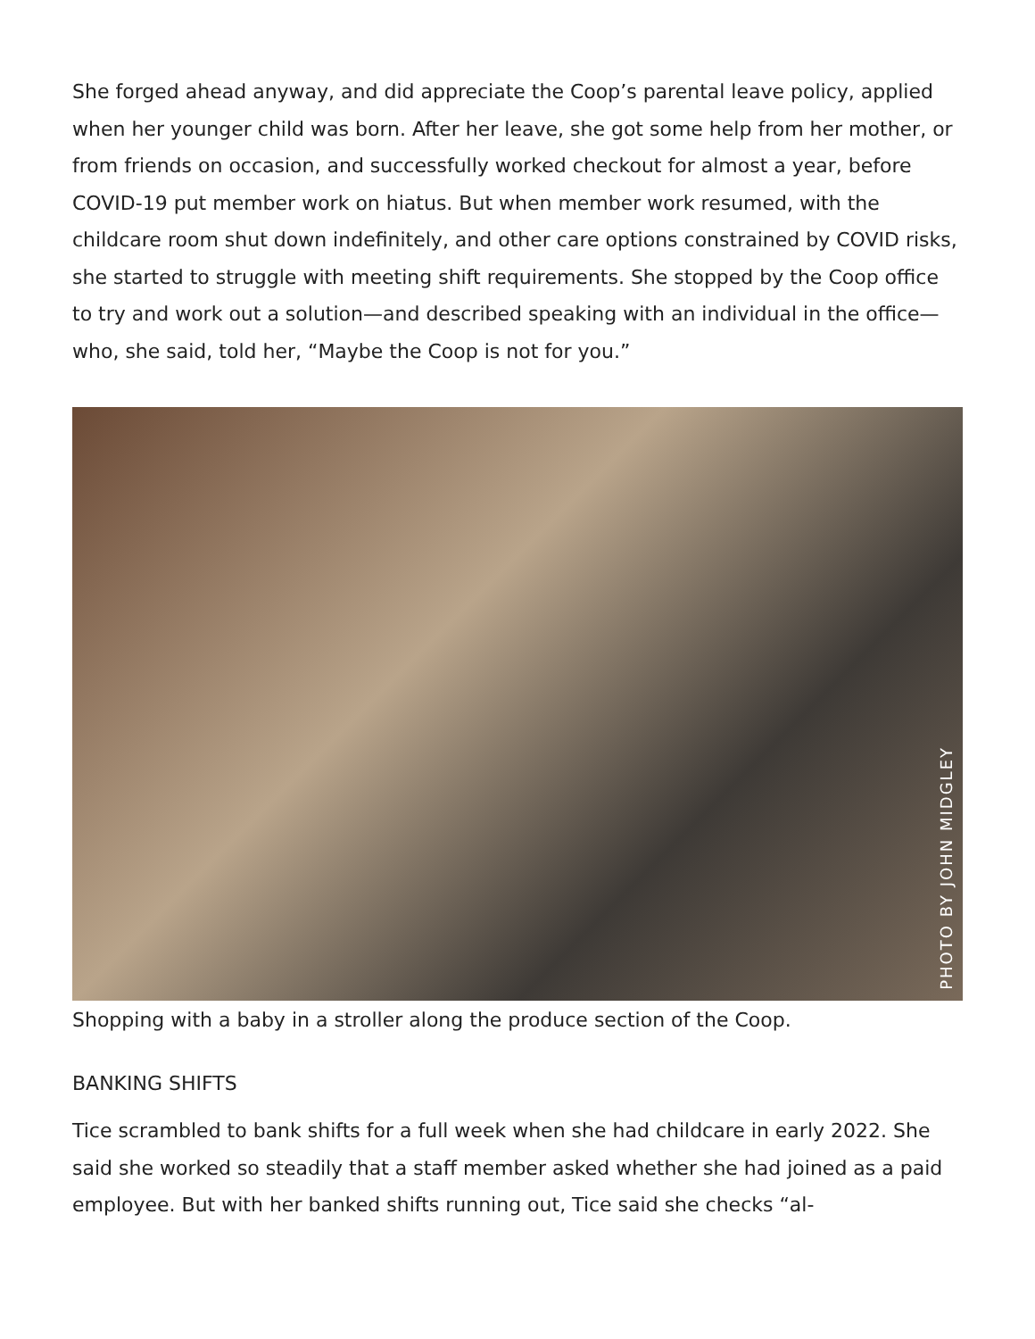She forged ahead anyway, and did appreciate the Coop’s parental leave policy, ap­plied when her younger child was born. After her leave, she got some help from her mother, or from friends on occasion, and successfully worked checkout for almost a year, before COVID-19 put member work on hiatus. But when member work resumed, with the childcare room shut down indefinitely, and other care options constrained by COVID risks, she started to struggle with meeting shift requirements. She stopped by the Coop office to try and work out a solution—and described speaking with an individ­ual in the office—who, she said, told her, “Maybe the Coop is not for you.”
PHOTO BY JOHN MIDGLEY
Shopping with a baby in a stroller along the produce section of the Coop.
BANKING SHIFTS
Tice scrambled to bank shifts for a full week when she had childcare in early 2022. She said she worked so steadily that a staff member asked whether she had joined as a paid employee. But with her banked shifts running out, Tice said she checks “al-